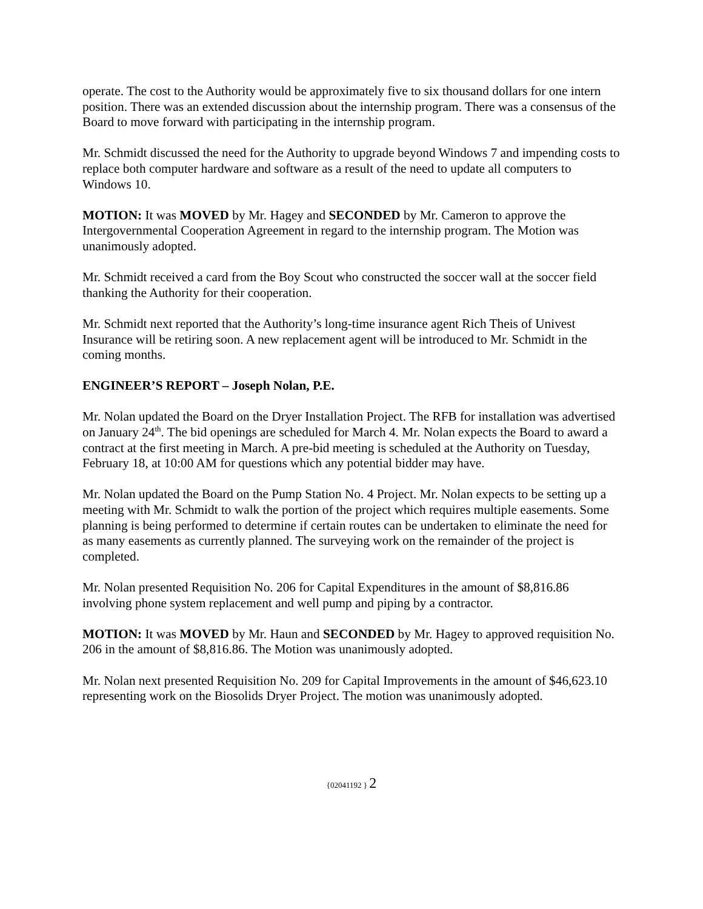operate. The cost to the Authority would be approximately five to six thousand dollars for one intern position. There was an extended discussion about the internship program. There was a consensus of the Board to move forward with participating in the internship program.
Mr. Schmidt discussed the need for the Authority to upgrade beyond Windows 7 and impending costs to replace both computer hardware and software as a result of the need to update all computers to Windows 10.
MOTION: It was MOVED by Mr. Hagey and SECONDED by Mr. Cameron to approve the Intergovernmental Cooperation Agreement in regard to the internship program. The Motion was unanimously adopted.
Mr. Schmidt received a card from the Boy Scout who constructed the soccer wall at the soccer field thanking the Authority for their cooperation.
Mr. Schmidt next reported that the Authority’s long-time insurance agent Rich Theis of Univest Insurance will be retiring soon. A new replacement agent will be introduced to Mr. Schmidt in the coming months.
ENGINEER’S REPORT – Joseph Nolan, P.E.
Mr. Nolan updated the Board on the Dryer Installation Project. The RFB for installation was advertised on January 24<sup>th</sup>. The bid openings are scheduled for March 4. Mr. Nolan expects the Board to award a contract at the first meeting in March. A pre-bid meeting is scheduled at the Authority on Tuesday, February 18, at 10:00 AM for questions which any potential bidder may have.
Mr. Nolan updated the Board on the Pump Station No. 4 Project. Mr. Nolan expects to be setting up a meeting with Mr. Schmidt to walk the portion of the project which requires multiple easements. Some planning is being performed to determine if certain routes can be undertaken to eliminate the need for as many easements as currently planned. The surveying work on the remainder of the project is completed.
Mr. Nolan presented Requisition No. 206 for Capital Expenditures in the amount of $8,816.86 involving phone system replacement and well pump and piping by a contractor.
MOTION: It was MOVED by Mr. Haun and SECONDED by Mr. Hagey to approved requisition No. 206 in the amount of $8,816.86. The Motion was unanimously adopted.
Mr. Nolan next presented Requisition No. 209 for Capital Improvements in the amount of $46,623.10 representing work on the Biosolids Dryer Project. The motion was unanimously adopted.
{02041192 } 2